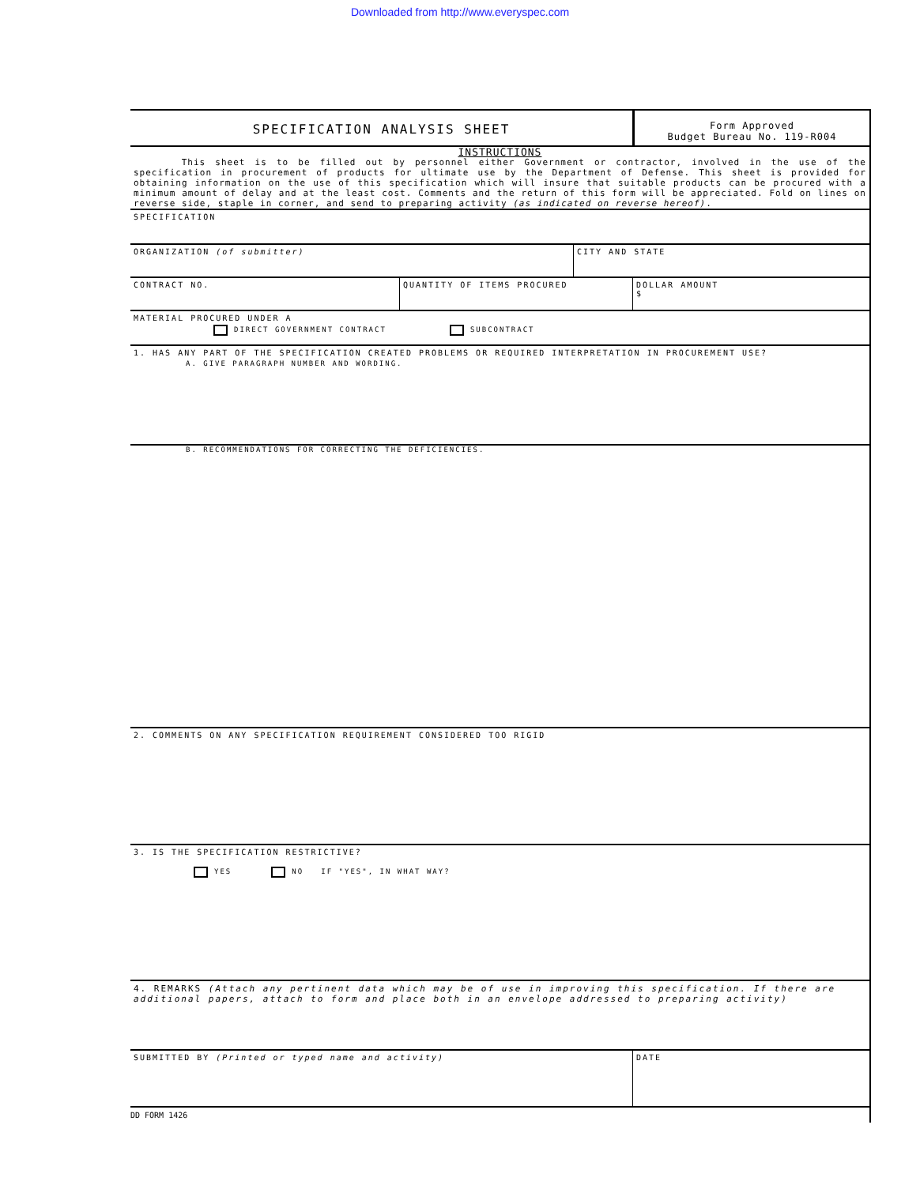Downloaded from http://www.everyspec.com
SPECIFICATION ANALYSIS SHEET
Form Approved
Budget Bureau No. 119-R004
INSTRUCTIONS
This sheet is to be filled out by personnel either Government or contractor, involved in the use of the specification in procurement of products for ultimate use by the Department of Defense. This sheet is provided for obtaining information on the use of this specification which will insure that suitable products can be procured with a minimum amount of delay and at the least cost. Comments and the return of this form will be appreciated. Fold on lines on reverse side, staple in corner, and send to preparing activity (as indicated on reverse hereof).
SPECIFICATION
ORGANIZATION (of submitter) CITY AND STATE
CONTRACT NO. QUANTITY OF ITEMS PROCURED DOLLAR AMOUNT
$
MATERIAL PROCURED UNDER A
DIRECT GOVERNMENT CONTRACT SUBCONTRACT
1. HAS ANY PART OF THE SPECIFICATION CREATED PROBLEMS OR REQUIRED INTERPRETATION IN PROCUREMENT USE?
A. GIVE PARAGRAPH NUMBER AND WORDING.
B. RECOMMENDATIONS FOR CORRECTING THE DEFICIENCIES.
2. COMMENTS ON ANY SPECIFICATION REQUIREMENT CONSIDERED TOO RIGID
3. IS THE SPECIFICATION RESTRICTIVE?
YES NO IF "YES", IN WHAT WAY?
4. REMARKS (Attach any pertinent data which may be of use in improving this specification. If there are additional papers, attach to form and place both in an envelope addressed to preparing activity)
SUBMITTED BY (Printed or typed name and activity) DATE
DD FORM 1426